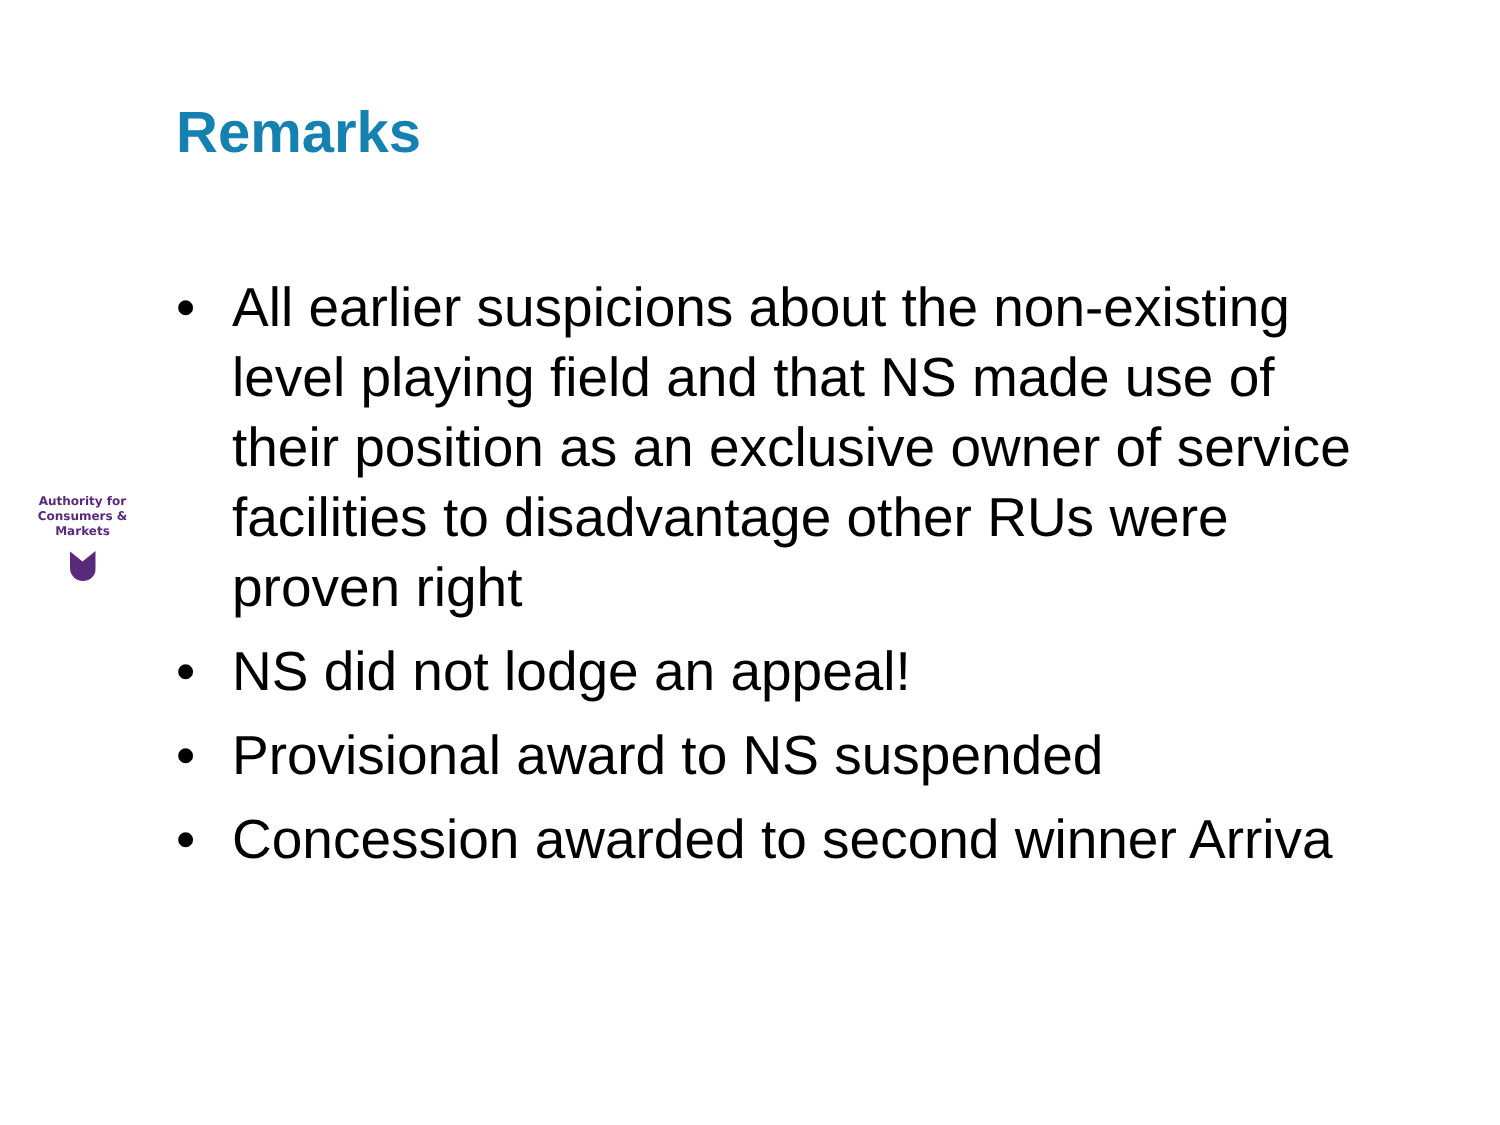Remarks
Authority for
Consumers & Markets
• All earlier suspicions about the non-existing level playing field and that NS made use of their position as an exclusive owner of service facilities to disadvantage other RUs were proven right
• NS did not lodge an appeal!
• Provisional award to NS suspended
• Concession awarded to second winner Arriva